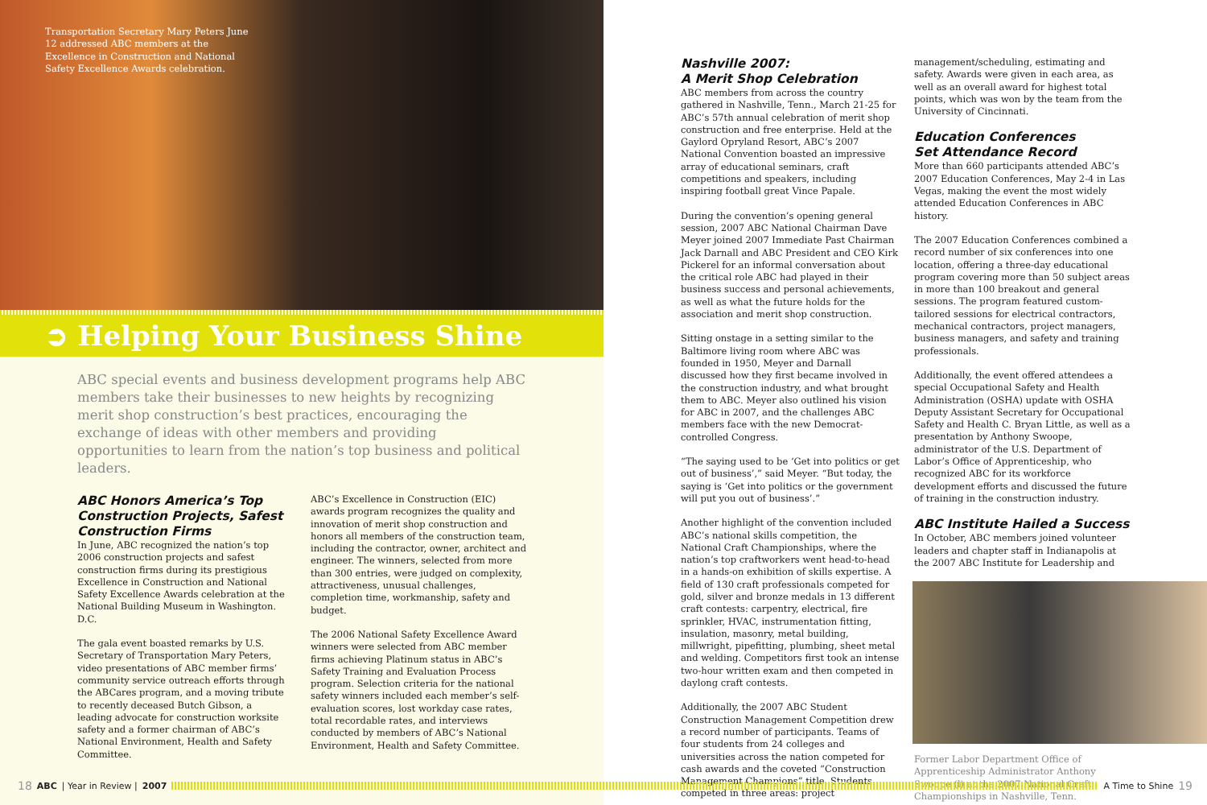Transportation Secretary Mary Peters June 12 addressed ABC members at the Excellence in Construction and National Safety Excellence Awards celebration.
➲ Helping Your Business Shine
ABC special events and business development programs help ABC members take their businesses to new heights by recognizing merit shop construction’s best practices, encouraging the exchange of ideas with other members and providing opportunities to learn from the nation’s top business and political leaders.
ABC Honors America’s Top Construction Projects, Safest Construction Firms
In June, ABC recognized the nation’s top 2006 construction projects and safest construction firms during its prestigious Excellence in Construction and National Safety Excellence Awards celebration at the National Building Museum in Washington. D.C.
The gala event boasted remarks by U.S. Secretary of Transportation Mary Peters, video presentations of ABC member firms’ community service outreach efforts through the ABCares program, and a moving tribute to recently deceased Butch Gibson, a leading advocate for construction worksite safety and a former chairman of ABC’s National Environment, Health and Safety Committee.
ABC’s Excellence in Construction (EIC) awards program recognizes the quality and innovation of merit shop construction and honors all members of the construction team, including the contractor, owner, architect and engineer. The winners, selected from more than 300 entries, were judged on complexity, attractiveness, unusual challenges, completion time, workmanship, safety and budget.
The 2006 National Safety Excellence Award winners were selected from ABC member firms achieving Platinum status in ABC’s Safety Training and Evaluation Process program. Selection criteria for the national safety winners included each member’s self-evaluation scores, lost workday case rates, total recordable rates, and interviews conducted by members of ABC’s National Environment, Health and Safety Committee.
Nashville 2007:
A Merit Shop Celebration
ABC members from across the country gathered in Nashville, Tenn., March 21-25 for ABC’s 57th annual celebration of merit shop construction and free enterprise. Held at the Gaylord Opryland Resort, ABC’s 2007 National Convention boasted an impressive array of educational seminars, craft competitions and speakers, including inspiring football great Vince Papale.
During the convention’s opening general session, 2007 ABC National Chairman Dave Meyer joined 2007 Immediate Past Chairman Jack Darnall and ABC President and CEO Kirk Pickerel for an informal conversation about the critical role ABC had played in their business success and personal achievements, as well as what the future holds for the association and merit shop construction.
Sitting onstage in a setting similar to the Baltimore living room where ABC was founded in 1950, Meyer and Darnall discussed how they first became involved in the construction industry, and what brought them to ABC. Meyer also outlined his vision for ABC in 2007, and the challenges ABC members face with the new Democrat-controlled Congress.
“The saying used to be ‘Get into politics or get out of business’,” said Meyer. “But today, the saying is ‘Get into politics or the government will put you out of business’.”
Another highlight of the convention included ABC’s national skills competition, the National Craft Championships, where the nation’s top craftworkers went head-to-head in a hands-on exhibition of skills expertise. A field of 130 craft professionals competed for gold, silver and bronze medals in 13 different craft contests: carpentry, electrical, fire sprinkler, HVAC, instrumentation fitting, insulation, masonry, metal building, millwright, pipefitting, plumbing, sheet metal and welding. Competitors first took an intense two-hour written exam and then competed in daylong craft contests.
Additionally, the 2007 ABC Student Construction Management Competition drew a record number of participants. Teams of four students from 24 colleges and universities across the nation competed for cash awards and the coveted “Construction Management Champions” title. Students competed in three areas: project
management/scheduling, estimating and safety. Awards were given in each area, as well as an overall award for highest total points, which was won by the team from the University of Cincinnati.
Education Conferences
Set Attendance Record
More than 660 participants attended ABC’s 2007 Education Conferences, May 2-4 in Las Vegas, making the event the most widely attended Education Conferences in ABC history.
The 2007 Education Conferences combined a record number of six conferences into one location, offering a three-day educational program covering more than 50 subject areas in more than 100 breakout and general sessions. The program featured custom-tailored sessions for electrical contractors, mechanical contractors, project managers, business managers, and safety and training professionals.
Additionally, the event offered attendees a special Occupational Safety and Health Administration (OSHA) update with OSHA Deputy Assistant Secretary for Occupational Safety and Health C. Bryan Little, as well as a presentation by Anthony Swoope, administrator of the U.S. Department of Labor’s Office of Apprenticeship, who recognized ABC for its workforce development efforts and discussed the future of training in the construction industry.
ABC Institute Hailed a Success
In October, ABC members joined volunteer leaders and chapter staff in Indianapolis at the 2007 ABC Institute for Leadership and
Former Labor Department Office of Apprenticeship Administrator Anthony Swoope (l) at the 2007 National Craft Championships in Nashville, Tenn.
18 ABC | Year in Review | 2007
A Time to Shine 19